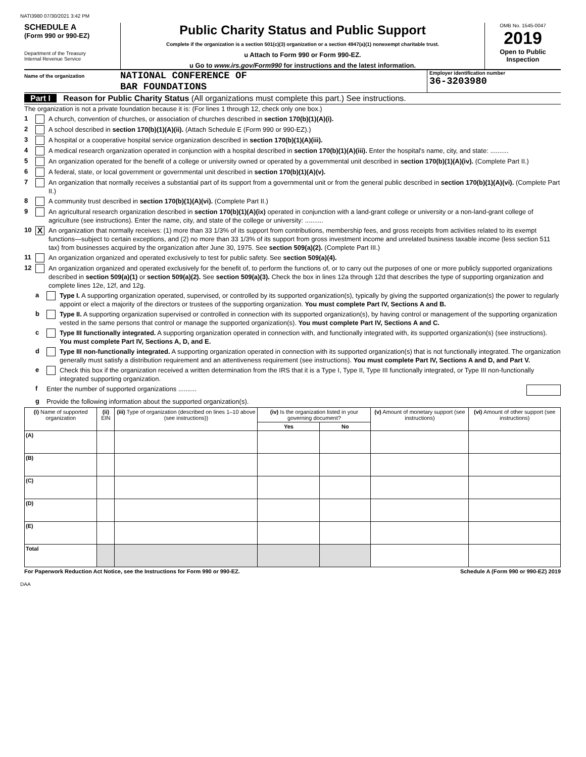NATI3980 07/30/2021 3:42 PM
SCHEDULE A
(Form 990 or 990-EZ)
Department of the Treasury
Internal Revenue Service
Public Charity Status and Public Support
Complete if the organization is a section 501(c)(3) organization or a section 4947(a)(1) nonexempt charitable trust.
u Attach to Form 990 or Form 990-EZ.
u Go to www.irs.gov/Form990 for instructions and the latest information.
OMB No. 1545-0047
2019
Open to Public Inspection
Name of the organization
NATIONAL CONFERENCE OF
BAR FOUNDATIONS
Employer identification number
36-3203980
Part I Reason for Public Charity Status (All organizations must complete this part.) See instructions.
The organization is not a private foundation because it is: (For lines 1 through 12, check only one box.)
1 A church, convention of churches, or association of churches described in section 170(b)(1)(A)(i).
2 A school described in section 170(b)(1)(A)(ii). (Attach Schedule E (Form 990 or 990-EZ).)
3 A hospital or a cooperative hospital service organization described in section 170(b)(1)(A)(iii).
4 A medical research organization operated in conjunction with a hospital described in section 170(b)(1)(A)(iii). Enter the hospital's name, city, and state: ..........
5 An organization operated for the benefit of a college or university owned or operated by a governmental unit described in section 170(b)(1)(A)(iv). (Complete Part II.)
6 A federal, state, or local government or governmental unit described in section 170(b)(1)(A)(v).
7 An organization that normally receives a substantial part of its support from a governmental unit or from the general public described in section 170(b)(1)(A)(vi). (Complete Part II.)
8 A community trust described in section 170(b)(1)(A)(vi). (Complete Part II.)
9 An agricultural research organization described in section 170(b)(1)(A)(ix) operated in conjunction with a land-grant college or university or a non-land-grant college of agriculture (see instructions). Enter the name, city, and state of the college or university: ..........
10 X An organization that normally receives: (1) more than 33 1/3% of its support from contributions, membership fees, and gross receipts from activities related to its exempt functions—subject to certain exceptions, and (2) no more than 33 1/3% of its support from gross investment income and unrelated business taxable income (less section 511 tax) from businesses acquired by the organization after June 30, 1975. See section 509(a)(2). (Complete Part III.)
11 An organization organized and operated exclusively to test for public safety. See section 509(a)(4).
12 An organization organized and operated exclusively for the benefit of, to perform the functions of, or to carry out the purposes of one or more publicly supported organizations described in section 509(a)(1) or section 509(a)(2). See section 509(a)(3). Check the box in lines 12a through 12d that describes the type of supporting organization and complete lines 12e, 12f, and 12g.
a Type I. A supporting organization operated, supervised, or controlled by its supported organization(s), typically by giving the supported organization(s) the power to regularly appoint or elect a majority of the directors or trustees of the supporting organization. You must complete Part IV, Sections A and B.
b Type II. A supporting organization supervised or controlled in connection with its supported organization(s), by having control or management of the supporting organization vested in the same persons that control or manage the supported organization(s). You must complete Part IV, Sections A and C.
c Type III functionally integrated. A supporting organization operated in connection with, and functionally integrated with, its supported organization(s) (see instructions). You must complete Part IV, Sections A, D, and E.
d Type III non-functionally integrated. A supporting organization operated in connection with its supported organization(s) that is not functionally integrated. The organization generally must satisfy a distribution requirement and an attentiveness requirement (see instructions). You must complete Part IV, Sections A and D, and Part V.
e Check this box if the organization received a written determination from the IRS that it is a Type I, Type II, Type III functionally integrated, or Type III non-functionally integrated supporting organization.
f Enter the number of supported organizations ..........
g Provide the following information about the supported organization(s).
| (i) Name of supported organization | (ii) EIN | (iii) Type of organization (described on lines 1–10 above (see instructions)) | (iv) Is the organization listed in your governing document? | | (v) Amount of monetary support (see instructions) | (vi) Amount of other support (see instructions) |
| --- | --- | --- | --- | --- | --- | --- |
| | | | Yes | No | | |
| (A) | | | | | | |
| (B) | | | | | | |
| (C) | | | | | | |
| (D) | | | | | | |
| (E) | | | | | | |
| Total | | | | | | |
For Paperwork Reduction Act Notice, see the Instructions for Form 990 or 990-EZ. Schedule A (Form 990 or 990-EZ) 2019
DAA